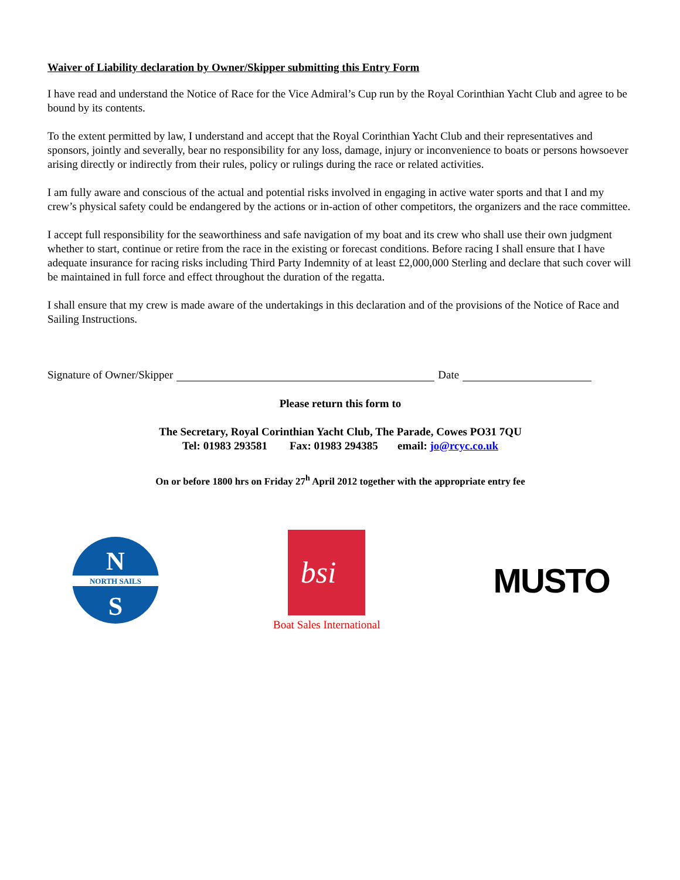Waiver of Liability declaration by Owner/Skipper submitting this Entry Form
I have read and understand the Notice of Race for the Vice Admiral’s Cup run by the Royal Corinthian Yacht Club and agree to be bound by its contents.
To the extent permitted by law, I understand and accept that the Royal Corinthian Yacht Club and their representatives and sponsors, jointly and severally, bear no responsibility for any loss, damage, injury or inconvenience to boats or persons howsoever arising directly or indirectly from their rules, policy or rulings during the race or related activities.
I am fully aware and conscious of the actual and potential risks involved in engaging in active water sports and that I and my crew’s physical safety could be endangered by the actions or in-action of other competitors, the organizers and the race committee.
I accept full responsibility for the seaworthiness and safe navigation of my boat and its crew who shall use their own judgment whether to start, continue or retire from the race in the existing or forecast conditions. Before racing I shall ensure that I have adequate insurance for racing risks including Third Party Indemnity of at least £2,000,000 Sterling and declare that such cover will be maintained in full force and effect throughout the duration of the regatta.
I shall ensure that my crew is made aware of the undertakings in this declaration and of the provisions of the Notice of Race and Sailing Instructions.
Signature of Owner/Skipper Date
Please return this form to
The Secretary, Royal Corinthian Yacht Club, The Parade, Cowes PO31 7QU
Tel: 01983 293581 Fax: 01983 294385 email: jo@rcyc.co.uk
On or before 1800 hrs on Friday 27<sup>h</sup> April 2012 together with the appropriate entry fee
N
NORTH SAILS
S
bsi
Boat Sales International
MUSTO